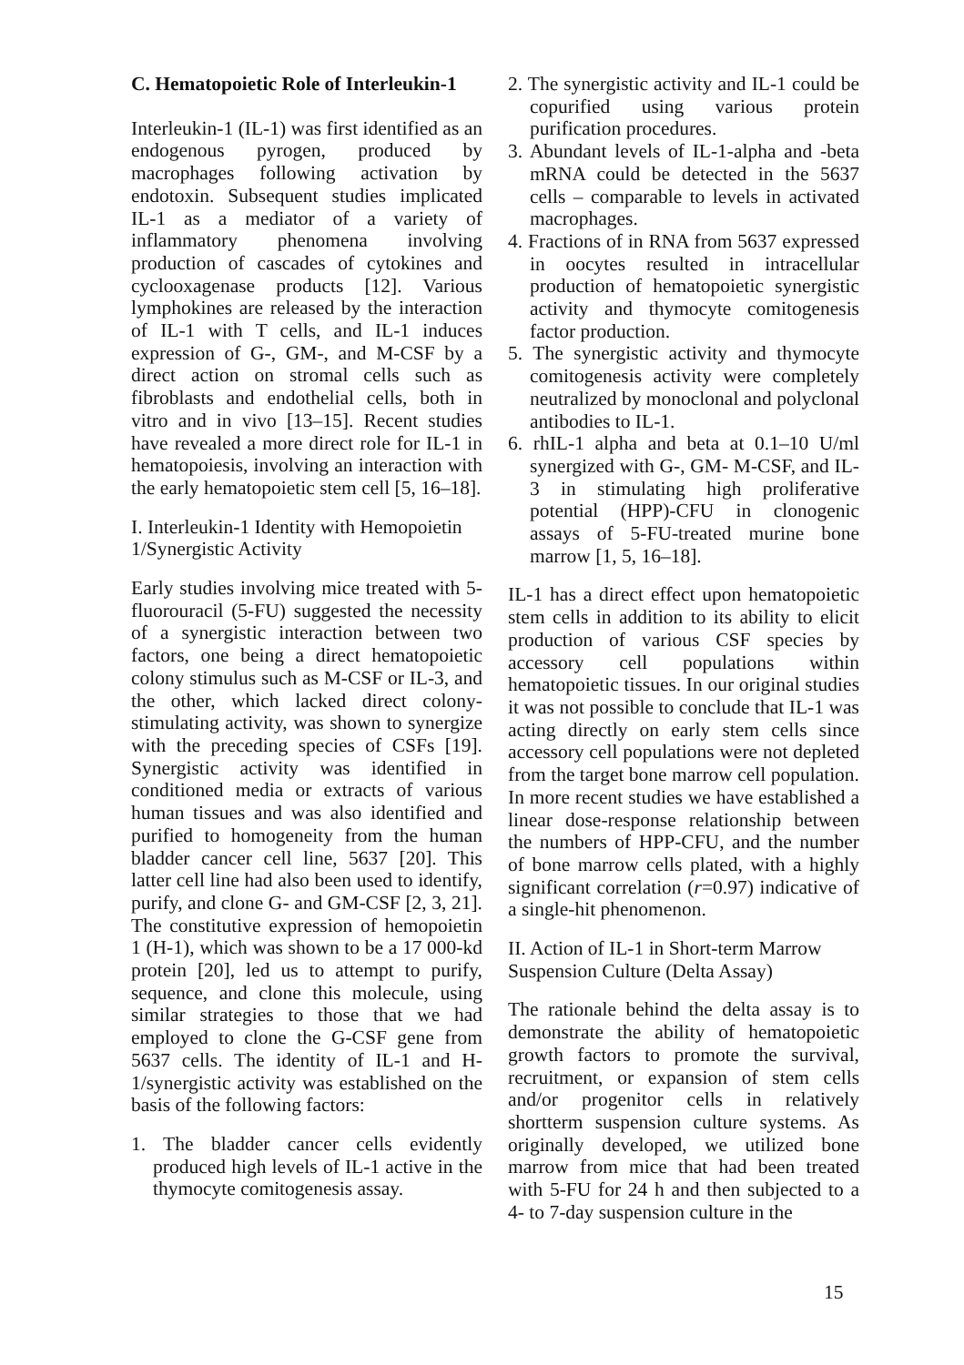C. Hematopoietic Role of Interleukin-1
Interleukin-1 (IL-1) was first identified as an endogenous pyrogen, produced by macrophages following activation by endotoxin. Subsequent studies implicated IL-1 as a mediator of a variety of inflammatory phenomena involving production of cascades of cytokines and cyclooxagenase products [12]. Various lymphokines are released by the interaction of IL-1 with T cells, and IL-1 induces expression of G-, GM-, and M-CSF by a direct action on stromal cells such as fibroblasts and endothelial cells, both in vitro and in vivo [13–15]. Recent studies have revealed a more direct role for IL-1 in hematopoiesis, involving an interaction with the early hematopoietic stem cell [5, 16–18].
I. Interleukin-1 Identity with Hemopoietin 1/Synergistic Activity
Early studies involving mice treated with 5-fluorouracil (5-FU) suggested the necessity of a synergistic interaction between two factors, one being a direct hematopoietic colony stimulus such as M-CSF or IL-3, and the other, which lacked direct colony-stimulating activity, was shown to synergize with the preceding species of CSFs [19]. Synergistic activity was identified in conditioned media or extracts of various human tissues and was also identified and purified to homogeneity from the human bladder cancer cell line, 5637 [20]. This latter cell line had also been used to identify, purify, and clone G- and GM-CSF [2, 3, 21]. The constitutive expression of hemopoietin 1 (H-1), which was shown to be a 17 000-kd protein [20], led us to attempt to purify, sequence, and clone this molecule, using similar strategies to those that we had employed to clone the G-CSF gene from 5637 cells. The identity of IL-1 and H-1/synergistic activity was established on the basis of the following factors:
1. The bladder cancer cells evidently produced high levels of IL-1 active in the thymocyte comitogenesis assay.
2. The synergistic activity and IL-1 could be copurified using various protein purification procedures.
3. Abundant levels of IL-1-alpha and -beta mRNA could be detected in the 5637 cells – comparable to levels in activated macrophages.
4. Fractions of in RNA from 5637 expressed in oocytes resulted in intracellular production of hematopoietic synergistic activity and thymocyte comitogenesis factor production.
5. The synergistic activity and thymocyte comitogenesis activity were completely neutralized by monoclonal and polyclonal antibodies to IL-1.
6. rhIL-1 alpha and beta at 0.1–10 U/ml synergized with G-, GM- M-CSF, and IL-3 in stimulating high proliferative potential (HPP)-CFU in clonogenic assays of 5-FU-treated murine bone marrow [1, 5, 16–18].
IL-1 has a direct effect upon hematopoietic stem cells in addition to its ability to elicit production of various CSF species by accessory cell populations within hematopoietic tissues. In our original studies it was not possible to conclude that IL-1 was acting directly on early stem cells since accessory cell populations were not depleted from the target bone marrow cell population. In more recent studies we have established a linear dose-response relationship between the numbers of HPP-CFU, and the number of bone marrow cells plated, with a highly significant correlation (r=0.97) indicative of a single-hit phenomenon.
II. Action of IL-1 in Short-term Marrow Suspension Culture (Delta Assay)
The rationale behind the delta assay is to demonstrate the ability of hematopoietic growth factors to promote the survival, recruitment, or expansion of stem cells and/or progenitor cells in relatively shortterm suspension culture systems. As originally developed, we utilized bone marrow from mice that had been treated with 5-FU for 24 h and then subjected to a 4- to 7-day suspension culture in the
15